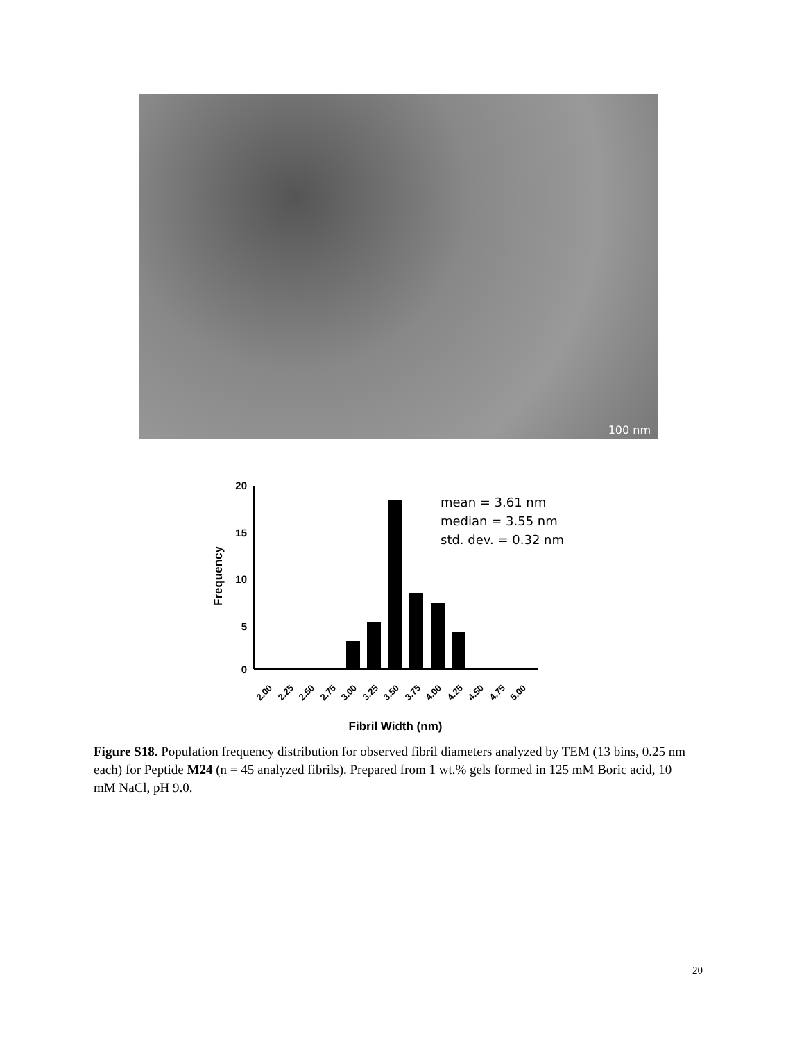100 nm
20
15
10
5
0
2.00
2.25
2.50
2.75
3.00
3.25
3.50
3.75
4.00
4.25
4.50
4.75
5.00
Fibril Width (nm)
Frequency
mean = 3.61 nm
median = 3.55 nm
std. dev. = 0.32 nm
Figure S18. Population frequency distribution for observed fibril diameters analyzed by TEM (13 bins, 0.25 nm each) for Peptide M24 (n = 45 analyzed fibrils). Prepared from 1 wt.% gels formed in 125 mM Boric acid, 10 mM NaCl, pH 9.0.
20